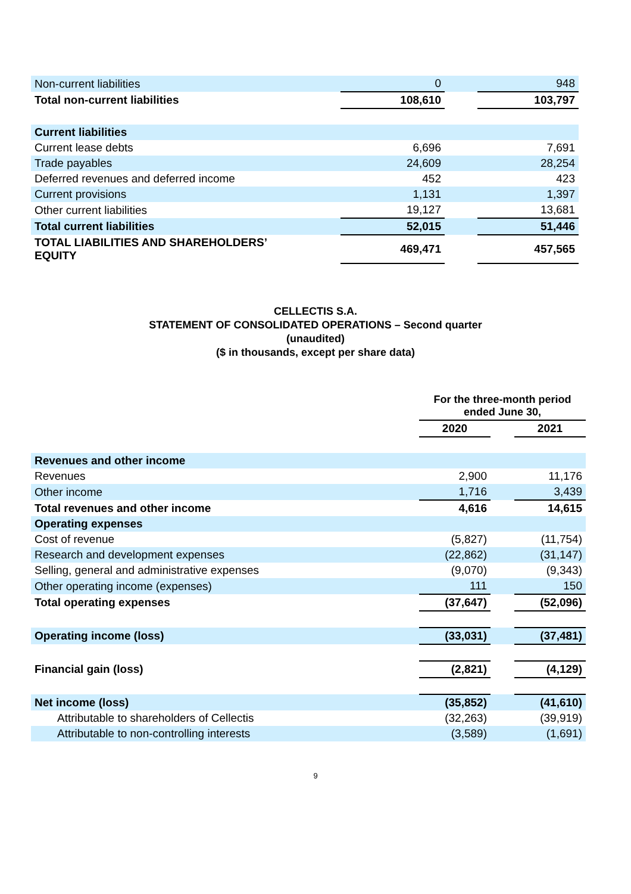| Non-current liabilities | 0 | | 948 |
| Total non-current liabilities | 108,610 | | 103,797 |
| Current liabilities | | | |
| Current lease debts | 6,696 | | 7,691 |
| Trade payables | 24,609 | | 28,254 |
| Deferred revenues and deferred income | 452 | | 423 |
| Current provisions | 1,131 | | 1,397 |
| Other current liabilities | 19,127 | | 13,681 |
| Total current liabilities | 52,015 | | 51,446 |
| TOTAL LIABILITIES AND SHAREHOLDERS’ EQUITY | 469,471 | | 457,565 |
CELLECTIS S.A.
STATEMENT OF CONSOLIDATED OPERATIONS – Second quarter
(unaudited)
($ in thousands, except per share data)
| | For the three-month period ended June 30, | | |
| --- | --- | --- | --- |
| | 2020 | | 2021 |
| Revenues and other income | | | |
| Revenues | 2,900 | | 11,176 |
| Other income | 1,716 | | 3,439 |
| Total revenues and other income | 4,616 | | 14,615 |
| Operating expenses | | | |
| Cost of revenue | (5,827) | | (11,754) |
| Research and development expenses | (22,862) | | (31,147) |
| Selling, general and administrative expenses | (9,070) | | (9,343) |
| Other operating income (expenses) | 111 | | 150 |
| Total operating expenses | (37,647) | | (52,096) |
| Operating income (loss) | (33,031) | | (37,481) |
| Financial gain (loss) | (2,821) | | (4,129) |
| Net income (loss) | (35,852) | | (41,610) |
| Attributable to shareholders of Cellectis | (32,263) | | (39,919) |
| Attributable to non-controlling interests | (3,589) | | (1,691) |
9